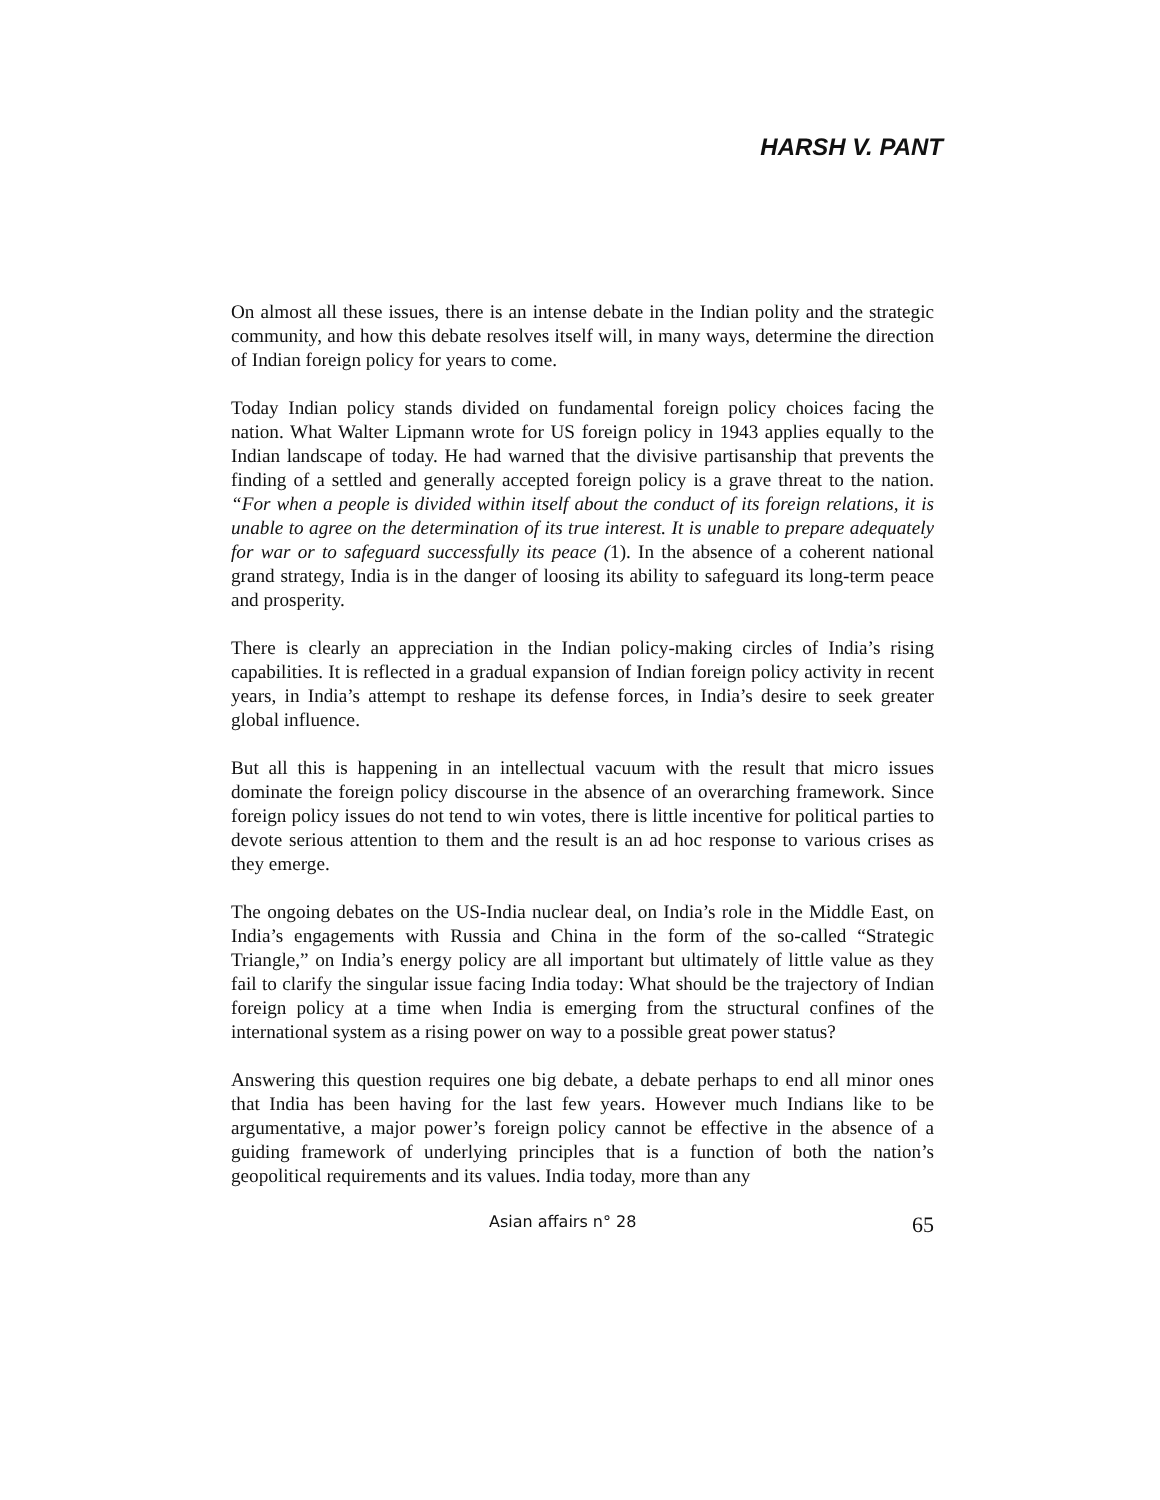HARSH V. PANT
On almost all these issues, there is an intense debate in the Indian polity and the strategic community, and how this debate resolves itself will, in many ways, determine the direction of Indian foreign policy for years to come.
Today Indian policy stands divided on fundamental foreign policy choices facing the nation. What Walter Lipmann wrote for US foreign policy in 1943 applies equally to the Indian landscape of today. He had warned that the divisive partisanship that prevents the finding of a settled and generally accepted foreign policy is a grave threat to the nation. “For when a people is divided within itself about the conduct of its foreign relations, it is unable to agree on the determination of its true interest. It is unable to prepare adequately for war or to safeguard successfully its peace (1). In the absence of a coherent national grand strategy, India is in the danger of loosing its ability to safeguard its long-term peace and prosperity.
There is clearly an appreciation in the Indian policy-making circles of India’s rising capabilities. It is reflected in a gradual expansion of Indian foreign policy activity in recent years, in India’s attempt to reshape its defense forces, in India’s desire to seek greater global influence.
But all this is happening in an intellectual vacuum with the result that micro issues dominate the foreign policy discourse in the absence of an overarching framework. Since foreign policy issues do not tend to win votes, there is little incentive for political parties to devote serious attention to them and the result is an ad hoc response to various crises as they emerge.
The ongoing debates on the US-India nuclear deal, on India’s role in the Middle East, on India’s engagements with Russia and China in the form of the so-called “Strategic Triangle,” on India’s energy policy are all important but ultimately of little value as they fail to clarify the singular issue facing India today: What should be the trajectory of Indian foreign policy at a time when India is emerging from the structural confines of the international system as a rising power on way to a possible great power status?
Answering this question requires one big debate, a debate perhaps to end all minor ones that India has been having for the last few years. However much Indians like to be argumentative, a major power’s foreign policy cannot be effective in the absence of a guiding framework of underlying principles that is a function of both the nation’s geopolitical requirements and its values. India today, more than any
Asian affairs n° 28 65